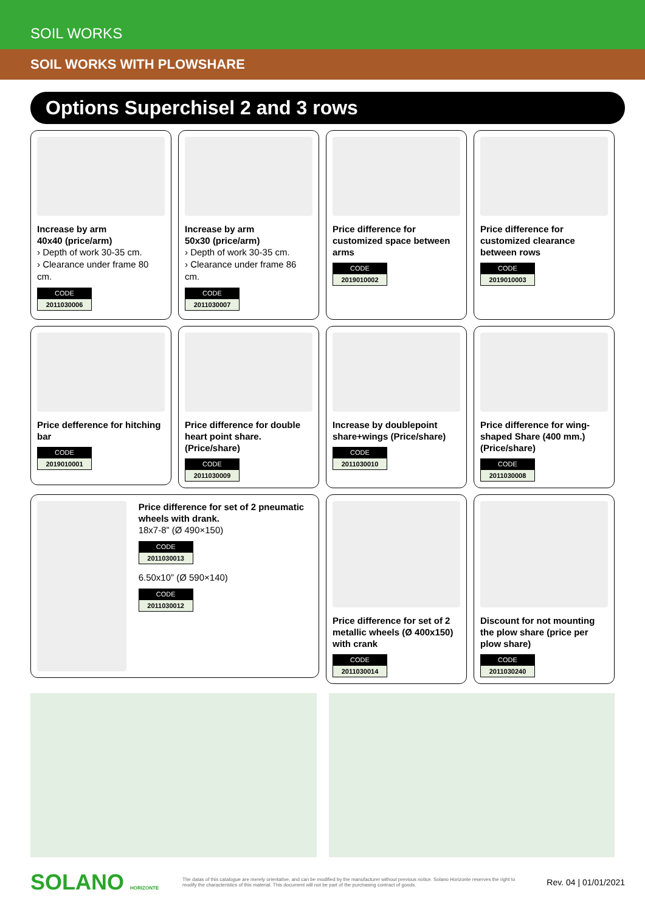SOIL WORKS
SOIL WORKS WITH PLOWSHARE
Options Superchisel 2 and 3 rows
Increase by arm
40x40 (price/arm)
› Depth of work 30-35 cm.
› Clearance under frame 80 cm.
CODE
2011030006
Increase by arm
50x30 (price/arm)
› Depth of work 30-35 cm.
› Clearance under frame 86 cm.
CODE
2011030007
Price difference for customized space between arms
CODE
2019010002
Price difference for customized clearance between rows
CODE
2019010003
Price defference for hitching bar
CODE
2019010001
Price difference for double heart point share. (Price/share)
CODE
2011030009
Increase by doublepoint share+wings (Price/share)
CODE
2011030010
Price difference for wing-shaped Share (400 mm.) (Price/share)
CODE
2011030008
Price difference for set of 2 pneumatic wheels with drank.
18x7-8” (Ø 490×150)
CODE
2011030013
6.50x10” (Ø 590×140)
CODE
2011030012
Price difference for set of 2 metallic wheels (Ø 400x150) with crank
CODE
2011030014
Discount for not mounting the plow share (price per plow share)
CODE
2011030240
SOLANO HORIZONTE
The datas of this catalogue are merely orientative, and can be modified by the manufacturer without previous notice. Solano Horizonte reserves the right to modify the characteristics of this material. This document will not be part of the purchasing contract of goods.
Rev. 04 | 01/01/2021